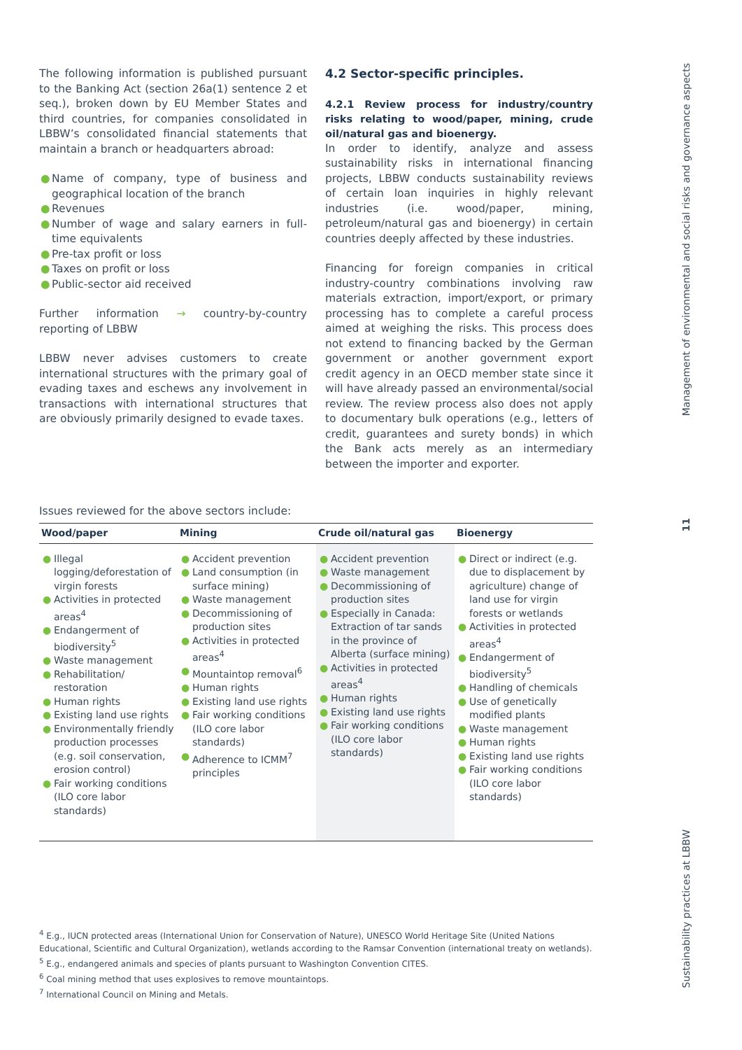The following information is published pursuant to the Banking Act (section 26a(1) sentence 2 et seq.), broken down by EU Member States and third countries, for companies consolidated in LBBW’s consolidated financial statements that maintain a branch or headquarters abroad:
● Name of company, type of business and geographical location of the branch
● Revenues
● Number of wage and salary earners in full-time equivalents
● Pre-tax profit or loss
● Taxes on profit or loss
● Public-sector aid received
Further information → country-by-country reporting of LBBW
LBBW never advises customers to create international structures with the primary goal of evading taxes and eschews any involvement in transactions with international structures that are obviously primarily designed to evade taxes.
4.2 Sector-specific principles.
4.2.1 Review process for industry/country risks relating to wood/paper, mining, crude oil/natural gas and bioenergy.
In order to identify, analyze and assess sustainability risks in international financing projects, LBBW conducts sustainability reviews of certain loan inquiries in highly relevant industries (i.e. wood/paper, mining, petroleum/natural gas and bioenergy) in certain countries deeply affected by these industries.
Financing for foreign companies in critical industry-country combinations involving raw materials extraction, import/export, or primary processing has to complete a careful process aimed at weighing the risks. This process does not extend to financing backed by the German government or another government export credit agency in an OECD member state since it will have already passed an environmental/social review. The review process also does not apply to documentary bulk operations (e.g., letters of credit, guarantees and surety bonds) in which the Bank acts merely as an intermediary between the importer and exporter.
Issues reviewed for the above sectors include:
| Wood/paper | Mining | Crude oil/natural gas | Bioenergy |
| --- | --- | --- | --- |
| ● Illegal logging/deforestation of virgin forests ● Activities in protected areas<sup>4</sup> ● Endangerment of biodiversity<sup>5</sup> ● Waste management ● Rehabilitation/ restoration ● Human rights ● Existing land use rights ● Environmentally friendly production processes (e.g. soil conservation, erosion control) ● Fair working conditions (ILO core labor standards) | ● Accident prevention ● Land consumption (in surface mining) ● Waste management ● Decommissioning of production sites ● Activities in protected areas<sup>4</sup> ● Mountaintop removal<sup>6</sup> ● Human rights ● Existing land use rights ● Fair working conditions (ILO core labor standards) ● Adherence to ICMM<sup>7</sup> principles | ● Accident prevention ● Waste management ● Decommissioning of production sites ● Especially in Canada: Extraction of tar sands in the province of Alberta (surface mining) ● Activities in protected areas<sup>4</sup> ● Human rights ● Existing land use rights ● Fair working conditions (ILO core labor standards) | ● Direct or indirect (e.g. due to displacement by agriculture) change of land use for virgin forests or wetlands ● Activities in protected areas<sup>4</sup> ● Endangerment of biodiversity<sup>5</sup> ● Handling of chemicals ● Use of genetically modified plants ● Waste management ● Human rights ● Existing land use rights ● Fair working conditions (ILO core labor standards) |
<sup>4</sup> E.g., IUCN protected areas (International Union for Conservation of Nature), UNESCO World Heritage Site (United Nations Educational, Scientific and Cultural Organization), wetlands according to the Ramsar Convention (international treaty on wetlands).
<sup>5</sup> E.g., endangered animals and species of plants pursuant to Washington Convention CITES.
<sup>6</sup> Coal mining method that uses explosives to remove mountaintops.
<sup>7</sup> International Council on Mining and Metals.
Management of environmental and social risks and governance aspects
11
Sustainability practices at LBBW